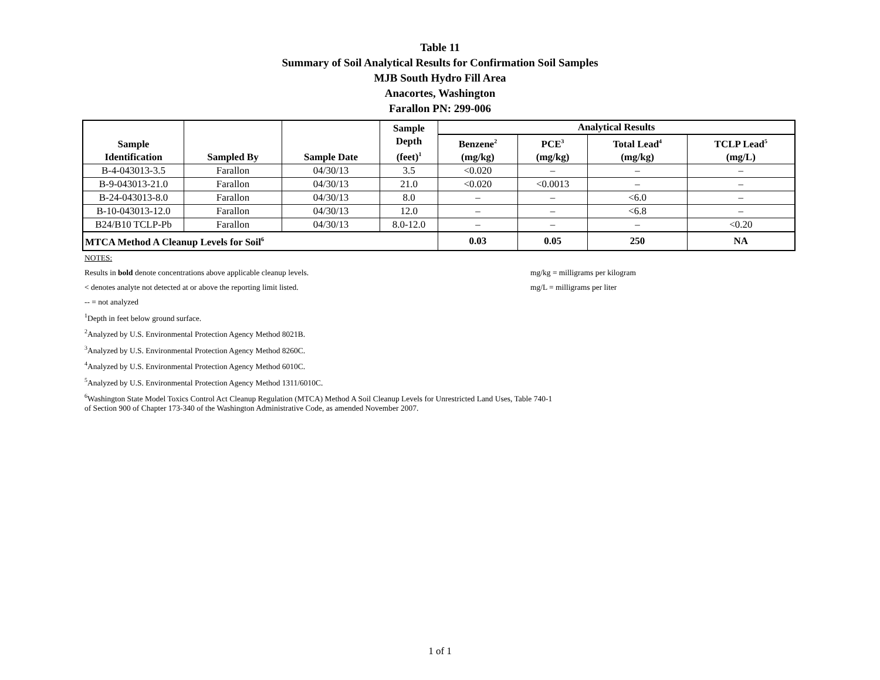Table 11
Summary of Soil Analytical Results for Confirmation Soil Samples
MJB South Hydro Fill Area
Anacortes, Washington
Farallon PN: 299-006
| Sample Identification | Sampled By | Sample Date | Sample Depth (feet)<sup>1</sup> | Analytical Results | | | |
| --- | --- | --- | --- | --- | --- | --- | --- |
| | | | | Benzene<sup>2</sup> (mg/kg) | PCE<sup>3</sup> (mg/kg) | Total Lead<sup>4</sup> (mg/kg) | TCLP Lead<sup>5</sup> (mg/L) |
| B-4-043013-3.5 | Farallon | 04/30/13 | 3.5 | <0.020 | – | – | – |
| B-9-043013-21.0 | Farallon | 04/30/13 | 21.0 | <0.020 | <0.0013 | – | – |
| B-24-043013-8.0 | Farallon | 04/30/13 | 8.0 | – | – | <6.0 | – |
| B-10-043013-12.0 | Farallon | 04/30/13 | 12.0 | – | – | <6.8 | – |
| B24/B10 TCLP-Pb | Farallon | 04/30/13 | 8.0-12.0 | – | – | – | <0.20 |
| MTCA Method A Cleanup Levels for Soil<sup>6</sup> | | | | 0.03 | 0.05 | 250 | NA |
NOTES:
Results in bold denote concentrations above applicable cleanup levels. mg/kg = milligrams per kilogram
< denotes analyte not detected at or above the reporting limit listed. mg/L = milligrams per liter
-- = not analyzed
<sup>1</sup> Depth in feet below ground surface.
<sup>2</sup> Analyzed by U.S. Environmental Protection Agency Method 8021B.
<sup>3</sup> Analyzed by U.S. Environmental Protection Agency Method 8260C.
<sup>4</sup> Analyzed by U.S. Environmental Protection Agency Method 6010C.
<sup>5</sup> Analyzed by U.S. Environmental Protection Agency Method 1311/6010C.
<sup>6</sup> Washington State Model Toxics Control Act Cleanup Regulation (MTCA) Method A Soil Cleanup Levels for Unrestricted Land Uses, Table 740-1
of Section 900 of Chapter 173-340 of the Washington Administrative Code, as amended November 2007.
1 of 1